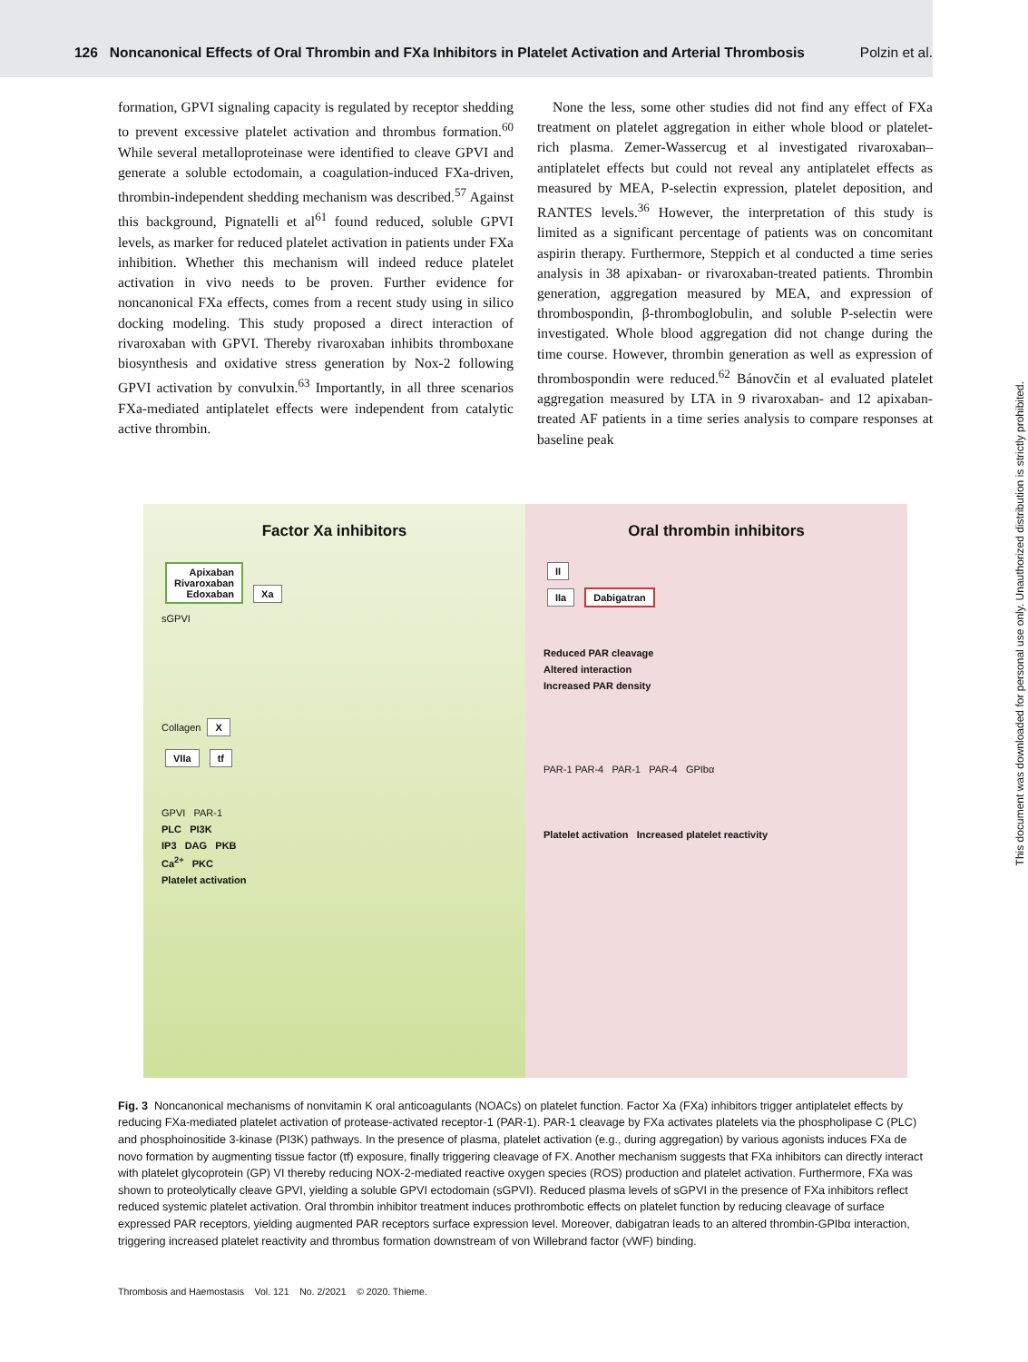126 Noncanonical Effects of Oral Thrombin and FXa Inhibitors in Platelet Activation and Arterial Thrombosis Polzin et al.
formation, GPVI signaling capacity is regulated by receptor shedding to prevent excessive platelet activation and thrombus formation.<sup>60</sup> While several metalloproteinase were identified to cleave GPVI and generate a soluble ectodomain, a coagulation-induced FXa-driven, thrombin-independent shedding mechanism was described.<sup>57</sup> Against this background, Pignatelli et al<sup>61</sup> found reduced, soluble GPVI levels, as marker for reduced platelet activation in patients under FXa inhibition. Whether this mechanism will indeed reduce platelet activation in vivo needs to be proven. Further evidence for noncanonical FXa effects, comes from a recent study using in silico docking modeling. This study proposed a direct interaction of rivaroxaban with GPVI. Thereby rivaroxaban inhibits thromboxane biosynthesis and oxidative stress generation by Nox-2 following GPVI activation by convulxin.<sup>63</sup> Importantly, in all three scenarios FXa-mediated antiplatelet effects were independent from catalytic active thrombin.
None the less, some other studies did not find any effect of FXa treatment on platelet aggregation in either whole blood or platelet-rich plasma. Zemer-Wassercug et al investigated rivaroxaban–antiplatelet effects but could not reveal any antiplatelet effects as measured by MEA, P-selectin expression, platelet deposition, and RANTES levels.<sup>36</sup> However, the interpretation of this study is limited as a significant percentage of patients was on concomitant aspirin therapy. Furthermore, Steppich et al conducted a time series analysis in 38 apixaban- or rivaroxaban-treated patients. Thrombin generation, aggregation measured by MEA, and expression of thrombospondin, β-thromboglobulin, and soluble P-selectin were investigated. Whole blood aggregation did not change during the time course. However, thrombin generation as well as expression of thrombospondin were reduced.<sup>62</sup> Bánovčin et al evaluated platelet aggregation measured by LTA in 9 rivaroxaban- and 12 apixaban-treated AF patients in a time series analysis to compare responses at baseline peak
Factor Xa inhibitors
Apixaban
Rivaroxaban
Edoxaban Xa
sGPVI
Collagen X
VIIa tf
GPVI PAR-1
PLC PI3K
IP3 DAG PKB
Ca<sup>2+</sup> PKC
Platelet activation
Oral thrombin inhibitors
II
IIa Dabigatran
Reduced PAR cleavage
Altered interaction
Increased PAR density
PAR-1 PAR-4 PAR-1 PAR-4 GPIbα
Platelet activation Increased platelet reactivity
Fig. 3 Noncanonical mechanisms of nonvitamin K oral anticoagulants (NOACs) on platelet function. Factor Xa (FXa) inhibitors trigger antiplatelet effects by reducing FXa-mediated platelet activation of protease-activated receptor-1 (PAR-1). PAR-1 cleavage by FXa activates platelets via the phospholipase C (PLC) and phosphoinositide 3-kinase (PI3K) pathways. In the presence of plasma, platelet activation (e.g., during aggregation) by various agonists induces FXa de novo formation by augmenting tissue factor (tf) exposure, finally triggering cleavage of FX. Another mechanism suggests that FXa inhibitors can directly interact with platelet glycoprotein (GP) VI thereby reducing NOX-2-mediated reactive oxygen species (ROS) production and platelet activation. Furthermore, FXa was shown to proteolytically cleave GPVI, yielding a soluble GPVI ectodomain (sGPVI). Reduced plasma levels of sGPVI in the presence of FXa inhibitors reflect reduced systemic platelet activation. Oral thrombin inhibitor treatment induces prothrombotic effects on platelet function by reducing cleavage of surface expressed PAR receptors, yielding augmented PAR receptors surface expression level. Moreover, dabigatran leads to an altered thrombin-GPIbα interaction, triggering increased platelet reactivity and thrombus formation downstream of von Willebrand factor (vWF) binding.
Thrombosis and Haemostasis Vol. 121 No. 2/2021 © 2020. Thieme.
This document was downloaded for personal use only. Unauthorized distribution is strictly prohibited.